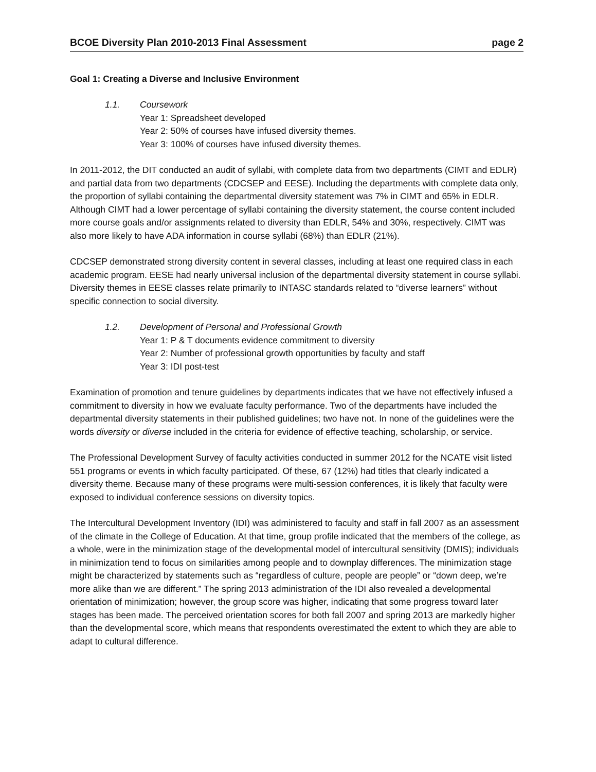BCOE Diversity Plan 2010-2013 Final Assessment page 2
Goal 1: Creating a Diverse and Inclusive Environment
1.1. Coursework
Year 1: Spreadsheet developed
Year 2: 50% of courses have infused diversity themes.
Year 3: 100% of courses have infused diversity themes.
In 2011-2012, the DIT conducted an audit of syllabi, with complete data from two departments (CIMT and EDLR) and partial data from two departments (CDCSEP and EESE). Including the departments with complete data only, the proportion of syllabi containing the departmental diversity statement was 7% in CIMT and 65% in EDLR. Although CIMT had a lower percentage of syllabi containing the diversity statement, the course content included more course goals and/or assignments related to diversity than EDLR, 54% and 30%, respectively. CIMT was also more likely to have ADA information in course syllabi (68%) than EDLR (21%).
CDCSEP demonstrated strong diversity content in several classes, including at least one required class in each academic program. EESE had nearly universal inclusion of the departmental diversity statement in course syllabi. Diversity themes in EESE classes relate primarily to INTASC standards related to “diverse learners” without specific connection to social diversity.
1.2. Development of Personal and Professional Growth
Year 1: P & T documents evidence commitment to diversity
Year 2: Number of professional growth opportunities by faculty and staff
Year 3: IDI post-test
Examination of promotion and tenure guidelines by departments indicates that we have not effectively infused a commitment to diversity in how we evaluate faculty performance. Two of the departments have included the departmental diversity statements in their published guidelines; two have not. In none of the guidelines were the words diversity or diverse included in the criteria for evidence of effective teaching, scholarship, or service.
The Professional Development Survey of faculty activities conducted in summer 2012 for the NCATE visit listed 551 programs or events in which faculty participated. Of these, 67 (12%) had titles that clearly indicated a diversity theme. Because many of these programs were multi-session conferences, it is likely that faculty were exposed to individual conference sessions on diversity topics.
The Intercultural Development Inventory (IDI) was administered to faculty and staff in fall 2007 as an assessment of the climate in the College of Education. At that time, group profile indicated that the members of the college, as a whole, were in the minimization stage of the developmental model of intercultural sensitivity (DMIS); individuals in minimization tend to focus on similarities among people and to downplay differences. The minimization stage might be characterized by statements such as “regardless of culture, people are people” or “down deep, we’re more alike than we are different.” The spring 2013 administration of the IDI also revealed a developmental orientation of minimization; however, the group score was higher, indicating that some progress toward later stages has been made. The perceived orientation scores for both fall 2007 and spring 2013 are markedly higher than the developmental score, which means that respondents overestimated the extent to which they are able to adapt to cultural difference.